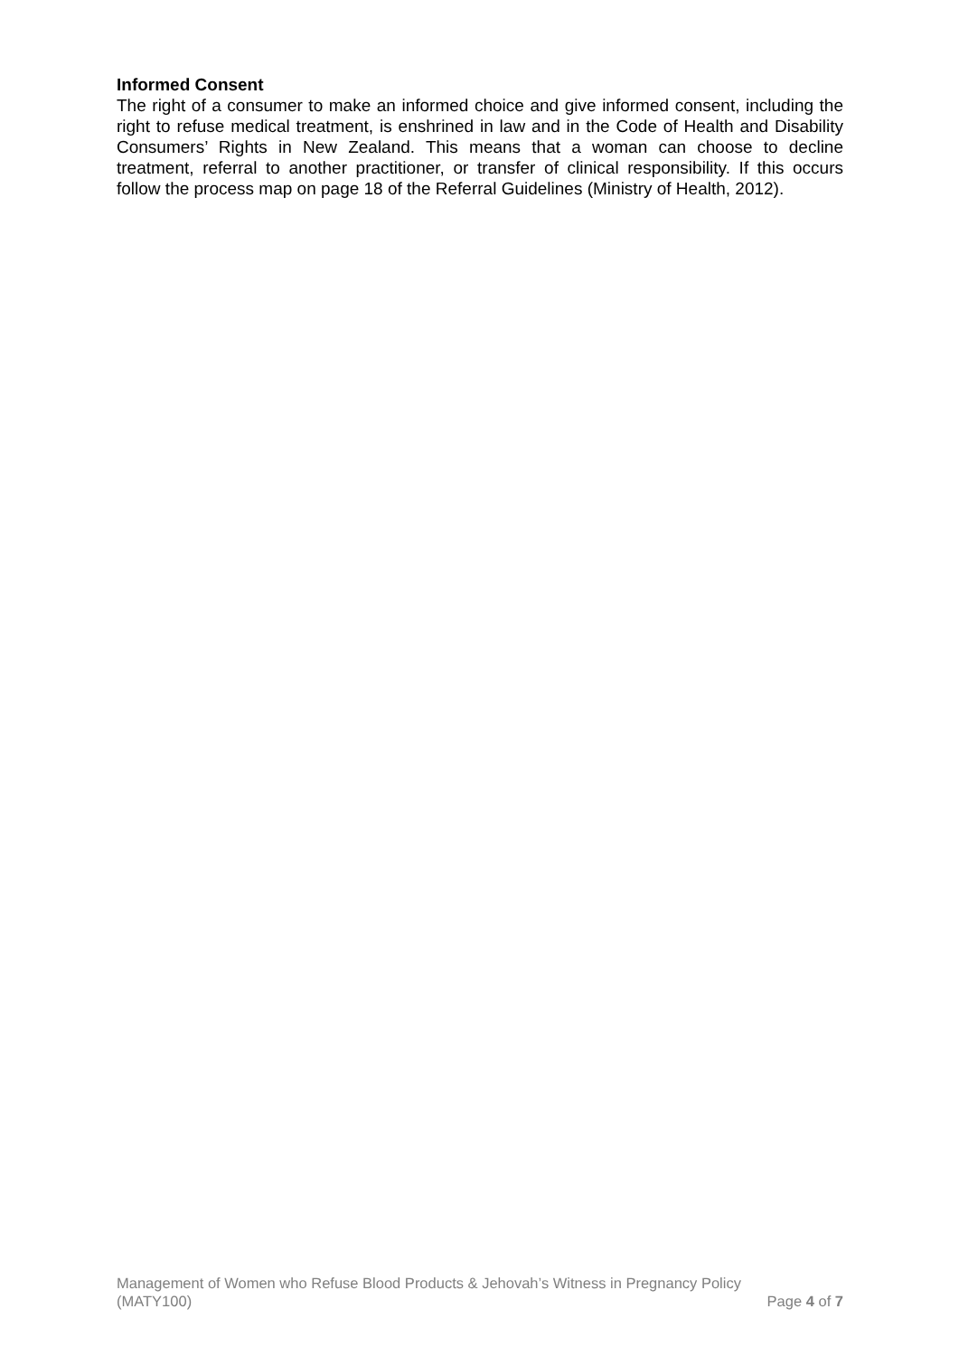Informed Consent
The right of a consumer to make an informed choice and give informed consent, including the right to refuse medical treatment, is enshrined in law and in the Code of Health and Disability Consumers’ Rights in New Zealand. This means that a woman can choose to decline treatment, referral to another practitioner, or transfer of clinical responsibility. If this occurs follow the process map on page 18 of the Referral Guidelines (Ministry of Health, 2012).
Management of Women who Refuse Blood Products & Jehovah’s Witness in Pregnancy Policy
(MATY100) Page 4 of 7